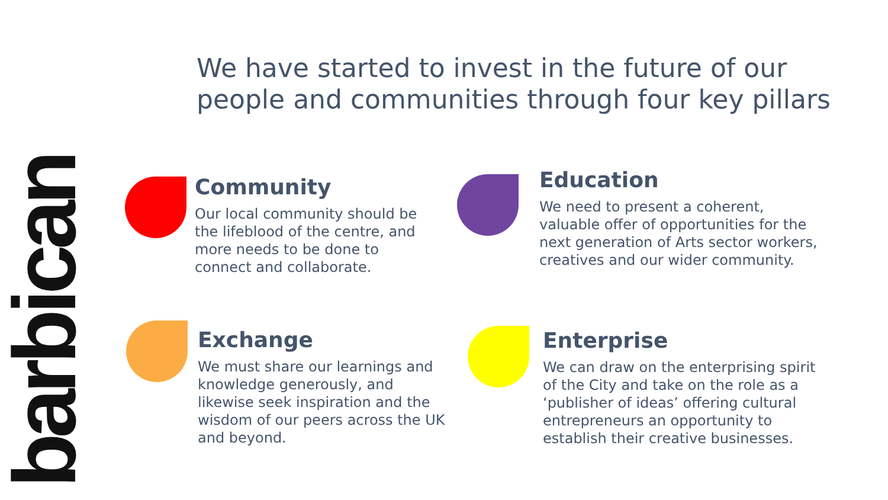barbican
We have started to invest in the future of our people and communities through four key pillars
Community
Our local community should be the lifeblood of the centre, and more needs to be done to connect and collaborate.
Education
We need to present a coherent, valuable offer of opportunities for the next generation of Arts sector workers, creatives and our wider community.
Exchange
We must share our learnings and knowledge generously, and likewise seek inspiration and the wisdom of our peers across the UK and beyond.
Enterprise
We can draw on the enterprising spirit of the City and take on the role as a ‘publisher of ideas’ offering cultural entrepreneurs an opportunity to establish their creative businesses.